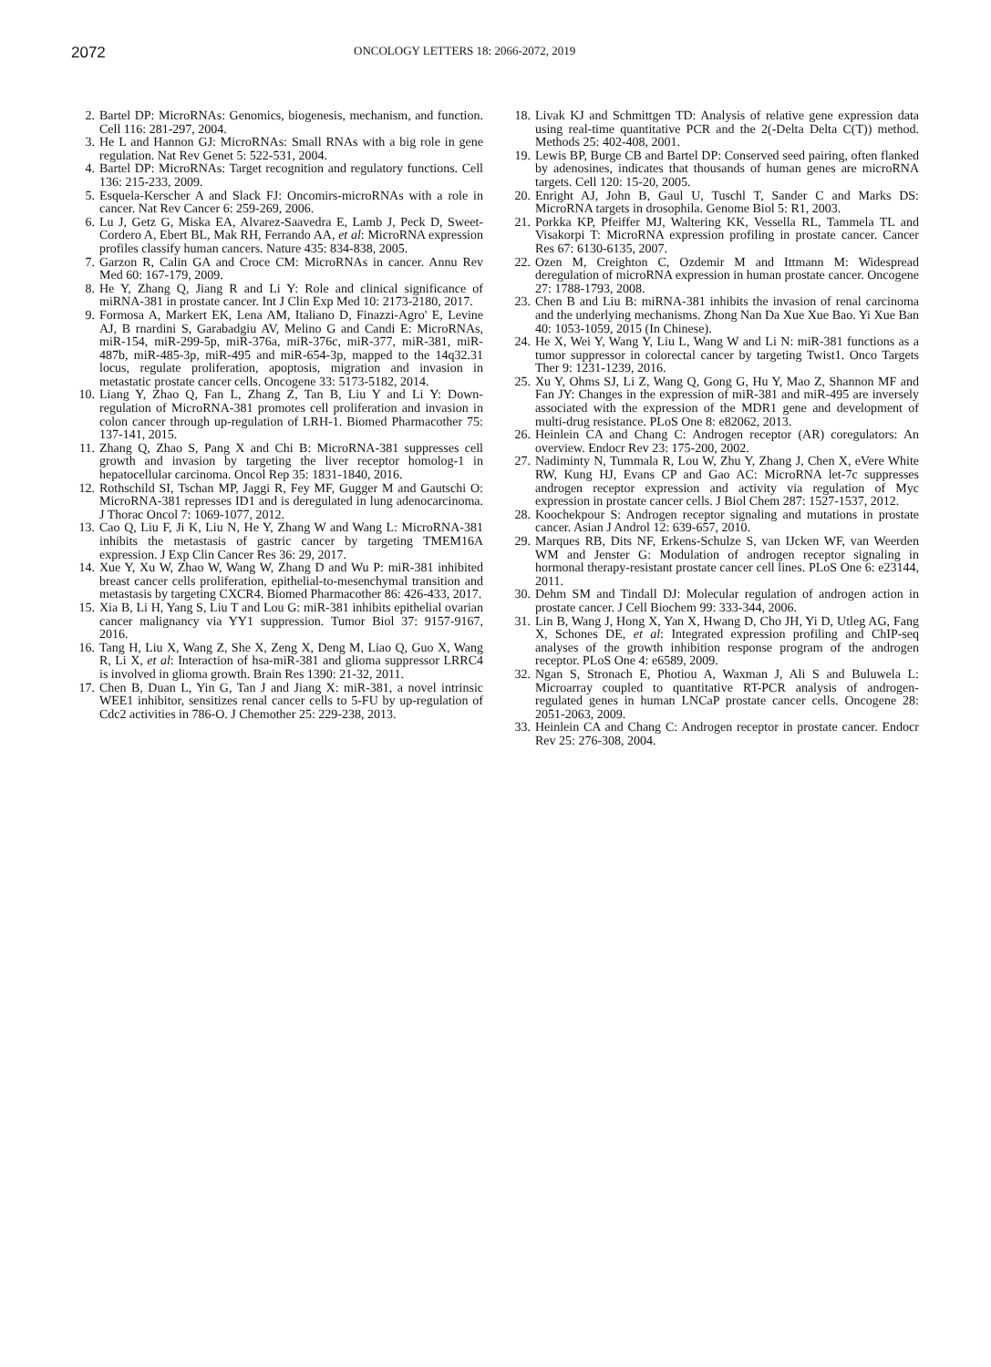2072
ONCOLOGY LETTERS 18: 2066-2072, 2019
2. Bartel DP: MicroRNAs: Genomics, biogenesis, mechanism, and function. Cell 116: 281-297, 2004.
3. He L and Hannon GJ: MicroRNAs: Small RNAs with a big role in gene regulation. Nat Rev Genet 5: 522-531, 2004.
4. Bartel DP: MicroRNAs: Target recognition and regulatory functions. Cell 136: 215-233, 2009.
5. Esquela-Kerscher A and Slack FJ: Oncomirs-microRNAs with a role in cancer. Nat Rev Cancer 6: 259-269, 2006.
6. Lu J, Getz G, Miska EA, Alvarez-Saavedra E, Lamb J, Peck D, Sweet-Cordero A, Ebert BL, Mak RH, Ferrando AA, et al: MicroRNA expression profiles classify human cancers. Nature 435: 834-838, 2005.
7. Garzon R, Calin GA and Croce CM: MicroRNAs in cancer. Annu Rev Med 60: 167-179, 2009.
8. He Y, Zhang Q, Jiang R and Li Y: Role and clinical significance of miRNA-381 in prostate cancer. Int J Clin Exp Med 10: 2173-2180, 2017.
9. Formosa A, Markert EK, Lena AM, Italiano D, Finazzi-Agro' E, Levine AJ, B rnardini S, Garabadgiu AV, Melino G and Candi E: MicroRNAs, miR-154, miR-299-5p, miR-376a, miR-376c, miR-377, miR-381, miR-487b, miR-485-3p, miR-495 and miR-654-3p, mapped to the 14q32.31 locus, regulate proliferation, apoptosis, migration and invasion in metastatic prostate cancer cells. Oncogene 33: 5173-5182, 2014.
10. Liang Y, Zhao Q, Fan L, Zhang Z, Tan B, Liu Y and Li Y: Down-regulation of MicroRNA-381 promotes cell proliferation and invasion in colon cancer through up-regulation of LRH-1. Biomed Pharmacother 75: 137-141, 2015.
11. Zhang Q, Zhao S, Pang X and Chi B: MicroRNA-381 suppresses cell growth and invasion by targeting the liver receptor homolog-1 in hepatocellular carcinoma. Oncol Rep 35: 1831-1840, 2016.
12. Rothschild SI, Tschan MP, Jaggi R, Fey MF, Gugger M and Gautschi O: MicroRNA-381 represses ID1 and is deregulated in lung adenocarcinoma. J Thorac Oncol 7: 1069-1077, 2012.
13. Cao Q, Liu F, Ji K, Liu N, He Y, Zhang W and Wang L: MicroRNA-381 inhibits the metastasis of gastric cancer by targeting TMEM16A expression. J Exp Clin Cancer Res 36: 29, 2017.
14. Xue Y, Xu W, Zhao W, Wang W, Zhang D and Wu P: miR-381 inhibited breast cancer cells proliferation, epithelial-to-mesenchymal transition and metastasis by targeting CXCR4. Biomed Pharmacother 86: 426-433, 2017.
15. Xia B, Li H, Yang S, Liu T and Lou G: miR-381 inhibits epithelial ovarian cancer malignancy via YY1 suppression. Tumor Biol 37: 9157-9167, 2016.
16. Tang H, Liu X, Wang Z, She X, Zeng X, Deng M, Liao Q, Guo X, Wang R, Li X, et al: Interaction of hsa-miR-381 and glioma suppressor LRRC4 is involved in glioma growth. Brain Res 1390: 21-32, 2011.
17. Chen B, Duan L, Yin G, Tan J and Jiang X: miR-381, a novel intrinsic WEE1 inhibitor, sensitizes renal cancer cells to 5-FU by up-regulation of Cdc2 activities in 786-O. J Chemother 25: 229-238, 2013.
18. Livak KJ and Schmittgen TD: Analysis of relative gene expression data using real-time quantitative PCR and the 2(-Delta Delta C(T)) method. Methods 25: 402-408, 2001.
19. Lewis BP, Burge CB and Bartel DP: Conserved seed pairing, often flanked by adenosines, indicates that thousands of human genes are microRNA targets. Cell 120: 15-20, 2005.
20. Enright AJ, John B, Gaul U, Tuschl T, Sander C and Marks DS: MicroRNA targets in drosophila. Genome Biol 5: R1, 2003.
21. Porkka KP, Pfeiffer MJ, Waltering KK, Vessella RL, Tammela TL and Visakorpi T: MicroRNA expression profiling in prostate cancer. Cancer Res 67: 6130-6135, 2007.
22. Ozen M, Creighton C, Ozdemir M and Ittmann M: Widespread deregulation of microRNA expression in human prostate cancer. Oncogene 27: 1788-1793, 2008.
23. Chen B and Liu B: miRNA-381 inhibits the invasion of renal carcinoma and the underlying mechanisms. Zhong Nan Da Xue Xue Bao. Yi Xue Ban 40: 1053-1059, 2015 (In Chinese).
24. He X, Wei Y, Wang Y, Liu L, Wang W and Li N: miR-381 functions as a tumor suppressor in colorectal cancer by targeting Twist1. Onco Targets Ther 9: 1231-1239, 2016.
25. Xu Y, Ohms SJ, Li Z, Wang Q, Gong G, Hu Y, Mao Z, Shannon MF and Fan JY: Changes in the expression of miR-381 and miR-495 are inversely associated with the expression of the MDR1 gene and development of multi-drug resistance. PLoS One 8: e82062, 2013.
26. Heinlein CA and Chang C: Androgen receptor (AR) coregulators: An overview. Endocr Rev 23: 175-200, 2002.
27. Nadiminty N, Tummala R, Lou W, Zhu Y, Zhang J, Chen X, eVere White RW, Kung HJ, Evans CP and Gao AC: MicroRNA let-7c suppresses androgen receptor expression and activity via regulation of Myc expression in prostate cancer cells. J Biol Chem 287: 1527-1537, 2012.
28. Koochekpour S: Androgen receptor signaling and mutations in prostate cancer. Asian J Androl 12: 639-657, 2010.
29. Marques RB, Dits NF, Erkens-Schulze S, van IJcken WF, van Weerden WM and Jenster G: Modulation of androgen receptor signaling in hormonal therapy-resistant prostate cancer cell lines. PLoS One 6: e23144, 2011.
30. Dehm SM and Tindall DJ: Molecular regulation of androgen action in prostate cancer. J Cell Biochem 99: 333-344, 2006.
31. Lin B, Wang J, Hong X, Yan X, Hwang D, Cho JH, Yi D, Utleg AG, Fang X, Schones DE, et al: Integrated expression profiling and ChIP-seq analyses of the growth inhibition response program of the androgen receptor. PLoS One 4: e6589, 2009.
32. Ngan S, Stronach E, Photiou A, Waxman J, Ali S and Buluwela L: Microarray coupled to quantitative RT-PCR analysis of androgen-regulated genes in human LNCaP prostate cancer cells. Oncogene 28: 2051-2063, 2009.
33. Heinlein CA and Chang C: Androgen receptor in prostate cancer. Endocr Rev 25: 276-308, 2004.